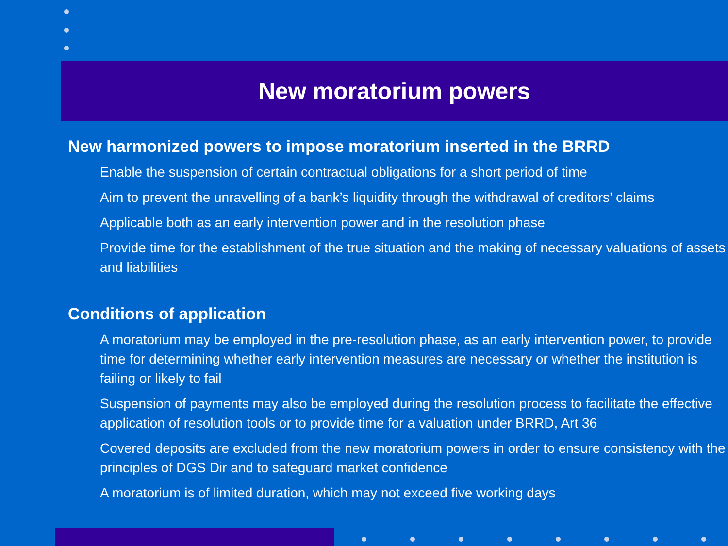New moratorium powers
New harmonized powers to impose moratorium inserted in the BRRD
Enable the suspension of certain contractual obligations for a short period of time
Aim to prevent the unravelling of a bank’s liquidity through the withdrawal of creditors’ claims
Applicable both as an early intervention power and in the resolution phase
Provide time for the establishment of the true situation and the making of necessary valuations of assets and liabilities
Conditions of application
A moratorium may be employed in the pre-resolution phase, as an early intervention power, to provide time for determining whether early intervention measures are necessary or whether the institution is failing or likely to fail
Suspension of payments may also be employed during the resolution process to facilitate the effective application of resolution tools or to provide time for a valuation under BRRD, Art 36
Covered deposits are excluded from the new moratorium powers in order to ensure consistency with the principles of DGS Dir and to safeguard market confidence
A moratorium is of limited duration, which may not exceed five working days